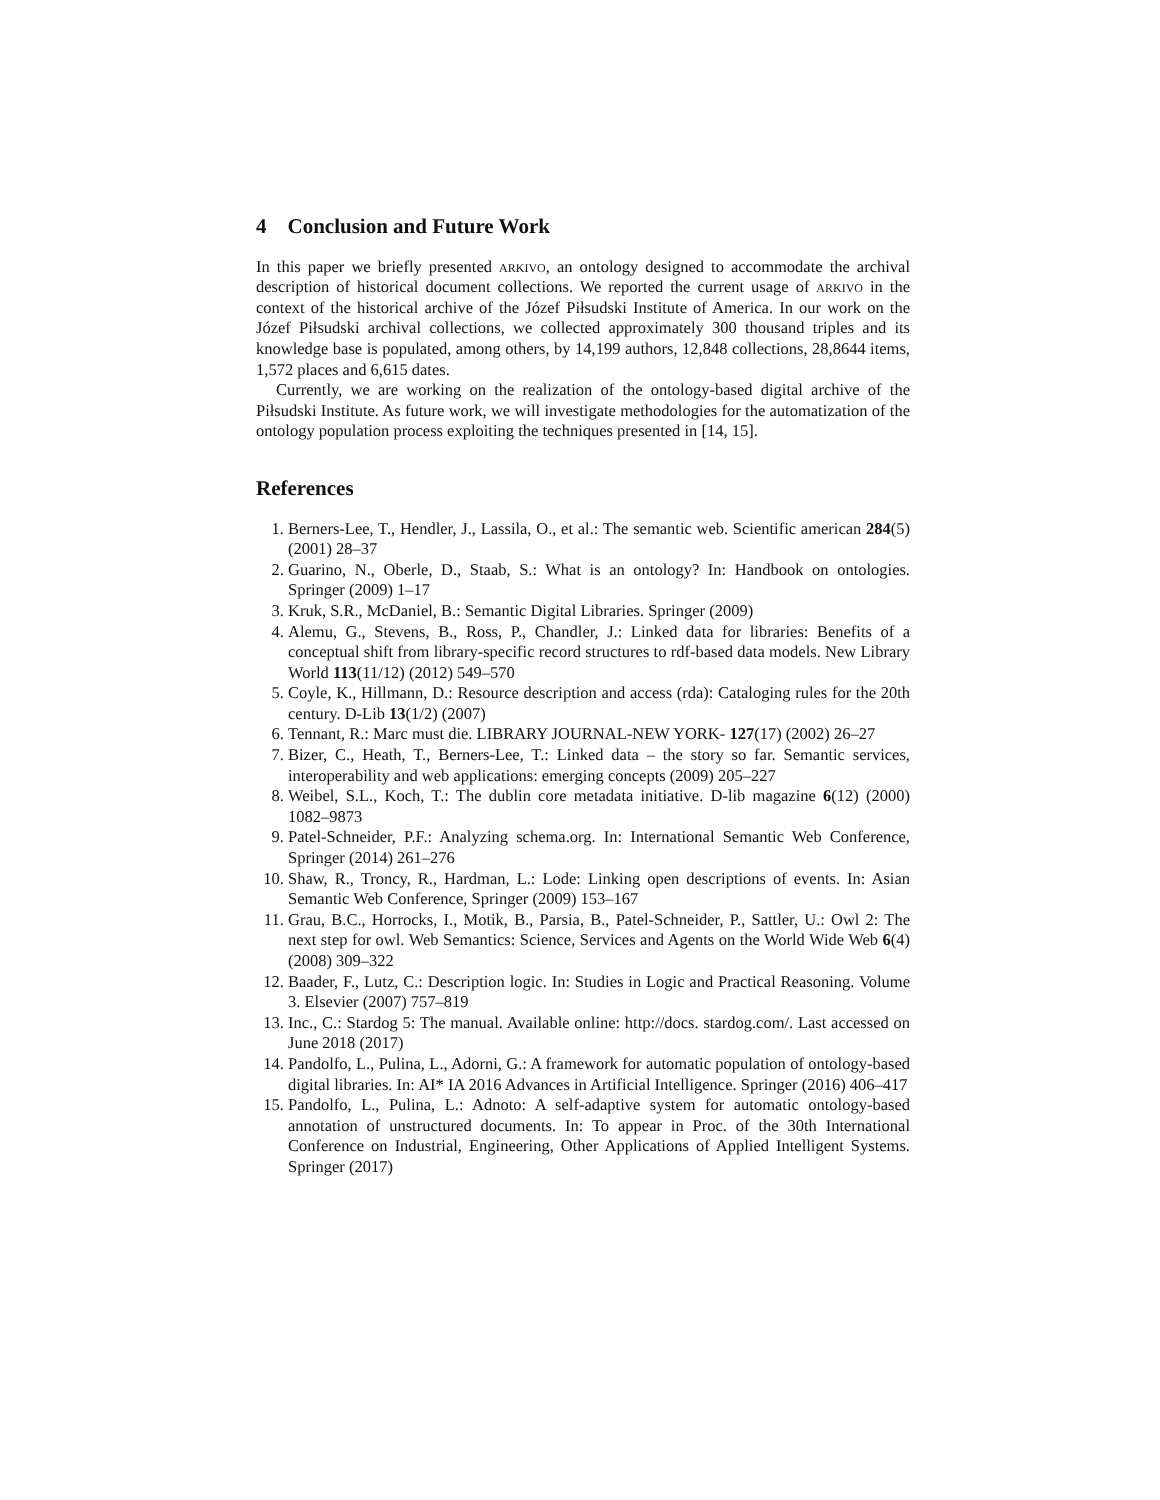4 Conclusion and Future Work
In this paper we briefly presented arkivo, an ontology designed to accommodate the archival description of historical document collections. We reported the current usage of arkivo in the context of the historical archive of the Józef Piłsudski Institute of America. In our work on the Józef Piłsudski archival collections, we collected approximately 300 thousand triples and its knowledge base is populated, among others, by 14,199 authors, 12,848 collections, 28,8644 items, 1,572 places and 6,615 dates.
Currently, we are working on the realization of the ontology-based digital archive of the Piłsudski Institute. As future work, we will investigate methodologies for the automatization of the ontology population process exploiting the techniques presented in [14, 15].
References
1. Berners-Lee, T., Hendler, J., Lassila, O., et al.: The semantic web. Scientific american 284(5) (2001) 28–37
2. Guarino, N., Oberle, D., Staab, S.: What is an ontology? In: Handbook on ontologies. Springer (2009) 1–17
3. Kruk, S.R., McDaniel, B.: Semantic Digital Libraries. Springer (2009)
4. Alemu, G., Stevens, B., Ross, P., Chandler, J.: Linked data for libraries: Benefits of a conceptual shift from library-specific record structures to rdf-based data models. New Library World 113(11/12) (2012) 549–570
5. Coyle, K., Hillmann, D.: Resource description and access (rda): Cataloging rules for the 20th century. D-Lib 13(1/2) (2007)
6. Tennant, R.: Marc must die. LIBRARY JOURNAL-NEW YORK- 127(17) (2002) 26–27
7. Bizer, C., Heath, T., Berners-Lee, T.: Linked data – the story so far. Semantic services, interoperability and web applications: emerging concepts (2009) 205–227
8. Weibel, S.L., Koch, T.: The dublin core metadata initiative. D-lib magazine 6(12) (2000) 1082–9873
9. Patel-Schneider, P.F.: Analyzing schema.org. In: International Semantic Web Conference, Springer (2014) 261–276
10. Shaw, R., Troncy, R., Hardman, L.: Lode: Linking open descriptions of events. In: Asian Semantic Web Conference, Springer (2009) 153–167
11. Grau, B.C., Horrocks, I., Motik, B., Parsia, B., Patel-Schneider, P., Sattler, U.: Owl 2: The next step for owl. Web Semantics: Science, Services and Agents on the World Wide Web 6(4) (2008) 309–322
12. Baader, F., Lutz, C.: Description logic. In: Studies in Logic and Practical Reasoning. Volume 3. Elsevier (2007) 757–819
13. Inc., C.: Stardog 5: The manual. Available online: http://docs. stardog.com/. Last accessed on June 2018 (2017)
14. Pandolfo, L., Pulina, L., Adorni, G.: A framework for automatic population of ontology-based digital libraries. In: AI* IA 2016 Advances in Artificial Intelligence. Springer (2016) 406–417
15. Pandolfo, L., Pulina, L.: Adnoto: A self-adaptive system for automatic ontology-based annotation of unstructured documents. In: To appear in Proc. of the 30th International Conference on Industrial, Engineering, Other Applications of Applied Intelligent Systems. Springer (2017)